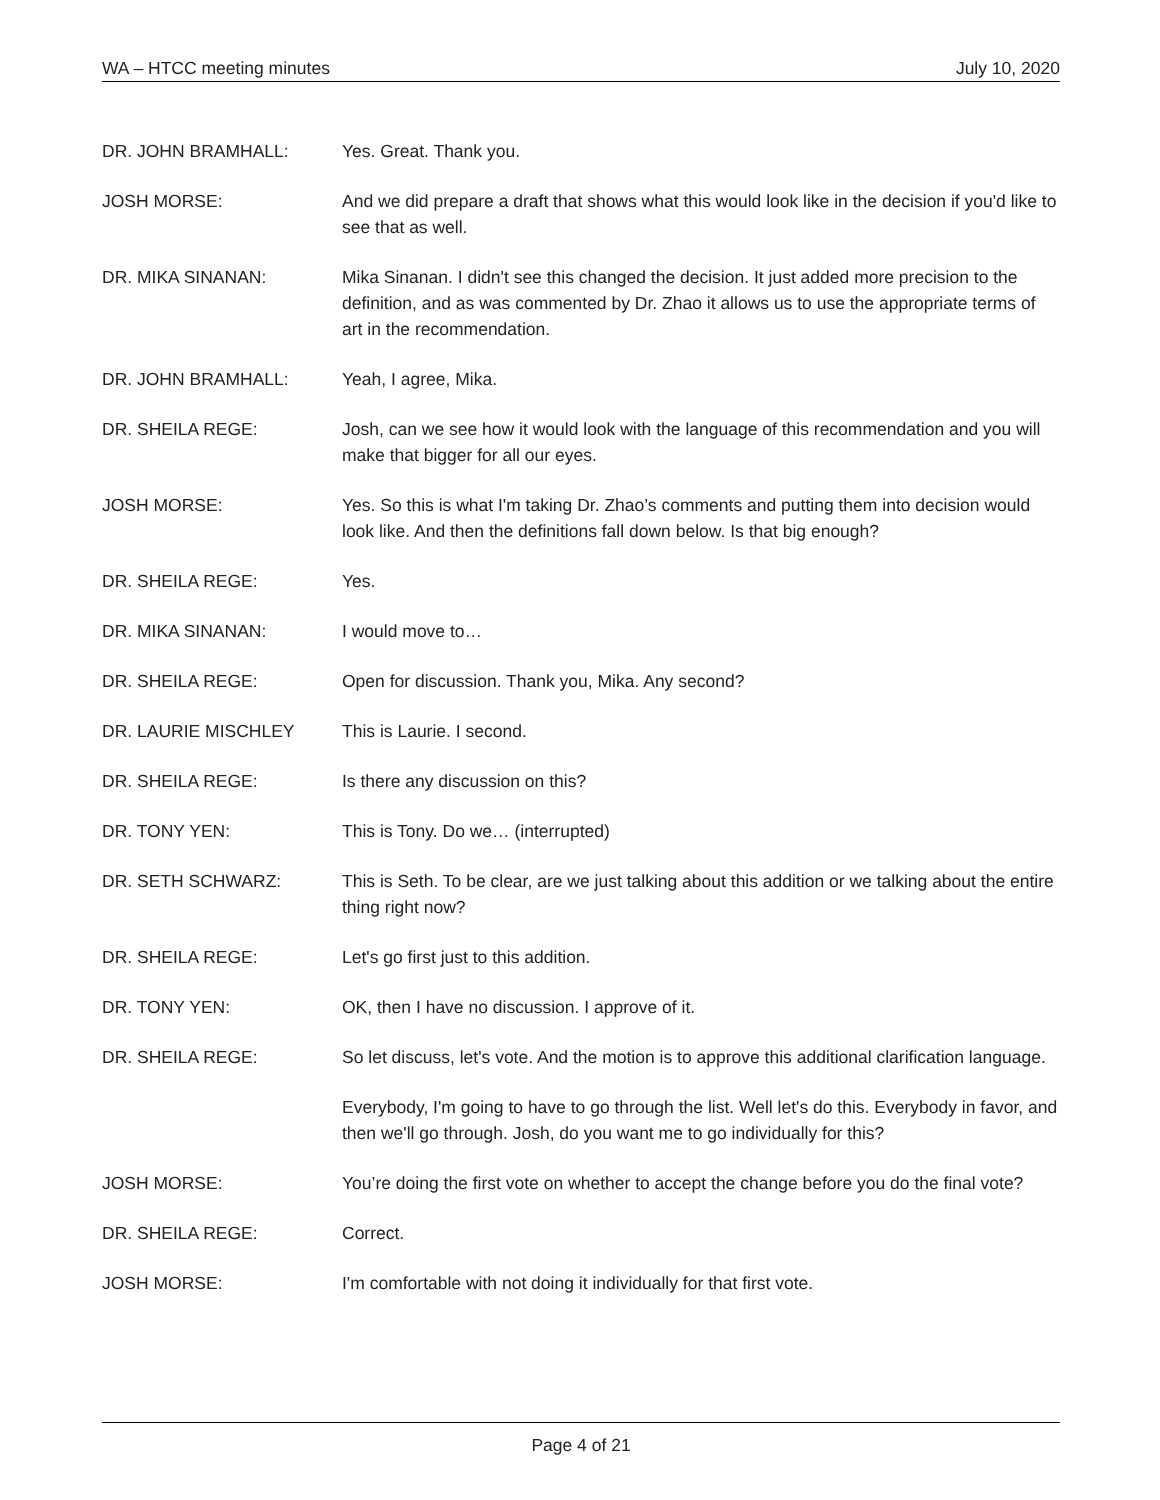WA – HTCC meeting minutes July 10, 2020
DR. JOHN BRAMHALL: Yes. Great. Thank you.
JOSH MORSE: And we did prepare a draft that shows what this would look like in the decision if you'd like to see that as well.
DR. MIKA SINANAN: Mika Sinanan. I didn't see this changed the decision. It just added more precision to the definition, and as was commented by Dr. Zhao it allows us to use the appropriate terms of art in the recommendation.
DR. JOHN BRAMHALL: Yeah, I agree, Mika.
DR. SHEILA REGE: Josh, can we see how it would look with the language of this recommendation and you will make that bigger for all our eyes.
JOSH MORSE: Yes. So this is what I'm taking Dr. Zhao’s comments and putting them into decision would look like. And then the definitions fall down below. Is that big enough?
DR. SHEILA REGE: Yes.
DR. MIKA SINANAN: I would move to…
DR. SHEILA REGE: Open for discussion. Thank you, Mika. Any second?
DR. LAURIE MISCHLEY This is Laurie. I second.
DR. SHEILA REGE: Is there any discussion on this?
DR. TONY YEN: This is Tony. Do we… (interrupted)
DR. SETH SCHWARZ: This is Seth. To be clear, are we just talking about this addition or we talking about the entire thing right now?
DR. SHEILA REGE: Let's go first just to this addition.
DR. TONY YEN: OK, then I have no discussion. I approve of it.
DR. SHEILA REGE: So let discuss, let's vote. And the motion is to approve this additional clarification language.
Everybody, I'm going to have to go through the list. Well let's do this. Everybody in favor, and then we'll go through. Josh, do you want me to go individually for this?
JOSH MORSE: You’re doing the first vote on whether to accept the change before you do the final vote?
DR. SHEILA REGE: Correct.
JOSH MORSE: I'm comfortable with not doing it individually for that first vote.
Page 4 of 21